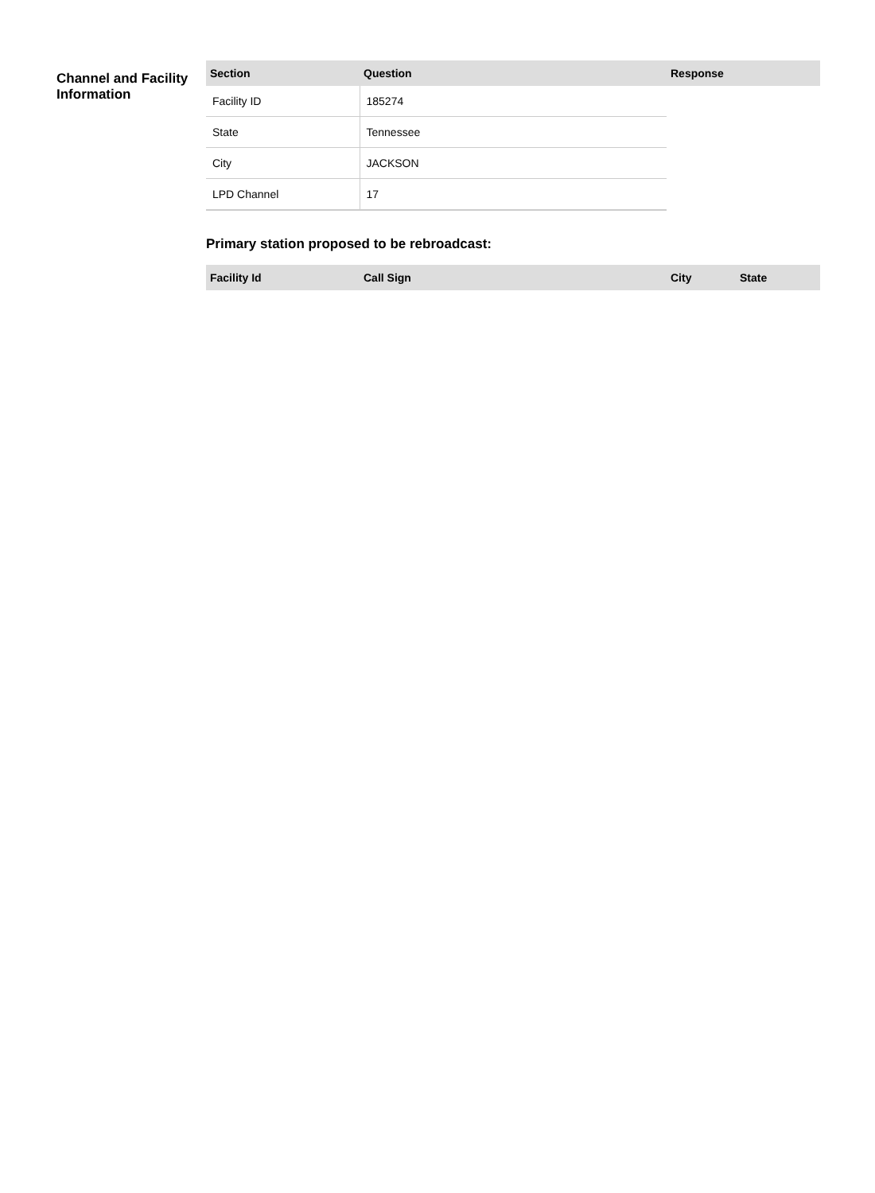Channel and Facility Information
| Section | Question | Response |
| --- | --- | --- |
| Facility ID | 185274 | |
| State | Tennessee | |
| City | JACKSON | |
| LPD Channel | 17 | |
Primary station proposed to be rebroadcast:
| Facility Id | Call Sign | City | State |
| --- | --- | --- | --- |